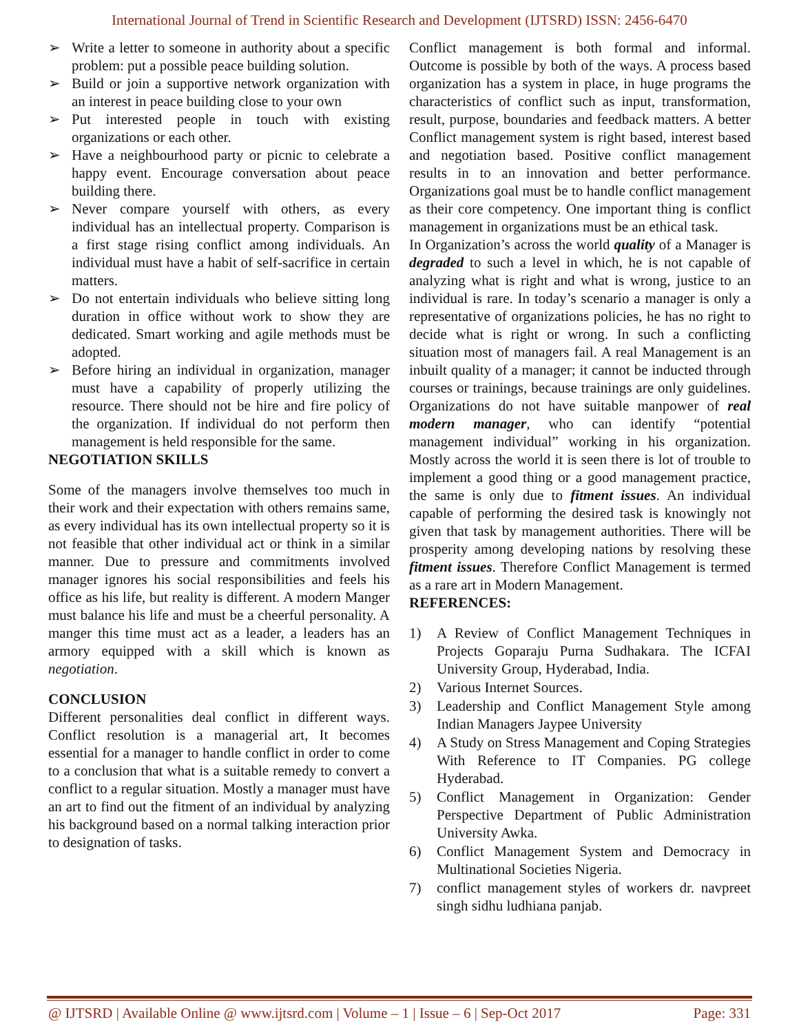International Journal of Trend in Scientific Research and Development (IJTSRD) ISSN: 2456-6470
➢ Write a letter to someone in authority about a specific problem: put a possible peace building solution.
➢ Build or join a supportive network organization with an interest in peace building close to your own
➢ Put interested people in touch with existing organizations or each other.
➢ Have a neighbourhood party or picnic to celebrate a happy event. Encourage conversation about peace building there.
➢ Never compare yourself with others, as every individual has an intellectual property. Comparison is a first stage rising conflict among individuals. An individual must have a habit of self-sacrifice in certain matters.
➢ Do not entertain individuals who believe sitting long duration in office without work to show they are dedicated. Smart working and agile methods must be adopted.
➢ Before hiring an individual in organization, manager must have a capability of properly utilizing the resource. There should not be hire and fire policy of the organization. If individual do not perform then management is held responsible for the same.
NEGOTIATION SKILLS
Some of the managers involve themselves too much in their work and their expectation with others remains same, as every individual has its own intellectual property so it is not feasible that other individual act or think in a similar manner. Due to pressure and commitments involved manager ignores his social responsibilities and feels his office as his life, but reality is different. A modern Manger must balance his life and must be a cheerful personality. A manger this time must act as a leader, a leaders has an armory equipped with a skill which is known as negotiation.
CONCLUSION
Different personalities deal conflict in different ways. Conflict resolution is a managerial art, It becomes essential for a manager to handle conflict in order to come to a conclusion that what is a suitable remedy to convert a conflict to a regular situation. Mostly a manager must have an art to find out the fitment of an individual by analyzing his background based on a normal talking interaction prior to designation of tasks.
Conflict management is both formal and informal. Outcome is possible by both of the ways. A process based organization has a system in place, in huge programs the characteristics of conflict such as input, transformation, result, purpose, boundaries and feedback matters. A better Conflict management system is right based, interest based and negotiation based. Positive conflict management results in to an innovation and better performance. Organizations goal must be to handle conflict management as their core competency. One important thing is conflict management in organizations must be an ethical task.
In Organization’s across the world quality of a Manager is degraded to such a level in which, he is not capable of analyzing what is right and what is wrong, justice to an individual is rare. In today’s scenario a manager is only a representative of organizations policies, he has no right to decide what is right or wrong. In such a conflicting situation most of managers fail. A real Management is an inbuilt quality of a manager; it cannot be inducted through courses or trainings, because trainings are only guidelines. Organizations do not have suitable manpower of real modern manager, who can identify “potential management individual” working in his organization. Mostly across the world it is seen there is lot of trouble to implement a good thing or a good management practice, the same is only due to fitment issues. An individual capable of performing the desired task is knowingly not given that task by management authorities. There will be prosperity among developing nations by resolving these fitment issues. Therefore Conflict Management is termed as a rare art in Modern Management.
REFERENCES:
1) A Review of Conflict Management Techniques in Projects Goparaju Purna Sudhakara. The ICFAI University Group, Hyderabad, India.
2) Various Internet Sources.
3) Leadership and Conflict Management Style among Indian Managers Jaypee University
4) A Study on Stress Management and Coping Strategies With Reference to IT Companies. PG college Hyderabad.
5) Conflict Management in Organization: Gender Perspective Department of Public Administration University Awka.
6) Conflict Management System and Democracy in Multinational Societies Nigeria.
7) conflict management styles of workers dr. navpreet singh sidhu ludhiana panjab.
@ IJTSRD | Available Online @ www.ijtsrd.com | Volume – 1 | Issue – 6 | Sep-Oct 2017 Page: 331